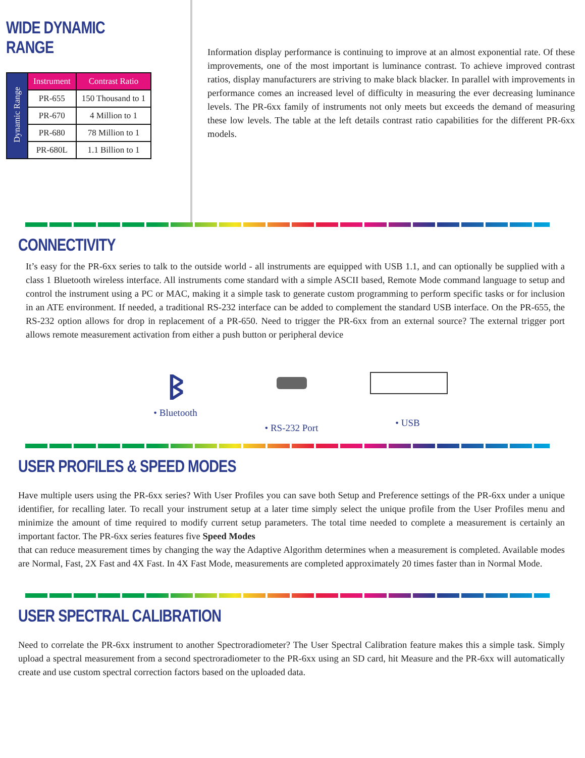WIDE DYNAMIC RANGE
| Dynamic Range | Instrument | Contrast Ratio |
| | PR-655 | 150 Thousand to 1 |
| | PR-670 | 4 Million to 1 |
| | PR-680 | 78 Million to 1 |
| | PR-680L | 1.1 Billion to 1 |
Information display performance is continuing to improve at an almost exponential rate. Of these improvements, one of the most important is luminance contrast. To achieve improved contrast ratios, display manufacturers are striving to make black blacker. In parallel with improvements in performance comes an increased level of difficulty in measuring the ever decreasing luminance levels. The PR-6xx family of instruments not only meets but exceeds the demand of measuring these low levels. The table at the left details contrast ratio capabilities for the different PR-6xx models.
CONNECTIVITY
It’s easy for the PR-6xx series to talk to the outside world - all instruments are equipped with USB 1.1, and can optionally be supplied with a class 1 Bluetooth wireless interface. All instruments come standard with a simple ASCII based, Remote Mode command language to setup and control the instrument using a PC or MAC, making it a simple task to generate custom programming to perform specific tasks or for inclusion in an ATE environment. If needed, a traditional RS-232 interface can be added to complement the standard USB interface. On the PR-655, the RS-232 option allows for drop in replacement of a PR-650. Need to trigger the PR-6xx from an external source? The external trigger port allows remote measurement activation from either a push button or peripheral device
ᛒ
• Bluetooth
• RS-232 Port • USB
USER PROFILES & SPEED MODES
Have multiple users using the PR-6xx series? With User Profiles you can save both Setup and Preference settings of the PR-6xx under a unique identifier, for recalling later. To recall your instrument setup at a later time simply select the unique profile from the User Profiles menu and minimize the amount of time required to modify current setup parameters. The total time needed to complete a measurement is certainly an important factor. The PR-6xx series features five Speed Modes
that can reduce measurement times by changing the way the Adaptive Algorithm determines when a measurement is completed. Available modes are Normal, Fast, 2X Fast and 4X Fast. In 4X Fast Mode, measurements are completed approximately 20 times faster than in Normal Mode.
USER SPECTRAL CALIBRATION
Need to correlate the PR-6xx instrument to another Spectroradiometer? The User Spectral Calibration feature makes this a simple task. Simply upload a spectral measurement from a second spectroradiometer to the PR-6xx using an SD card, hit Measure and the PR-6xx will automatically create and use custom spectral correction factors based on the uploaded data.